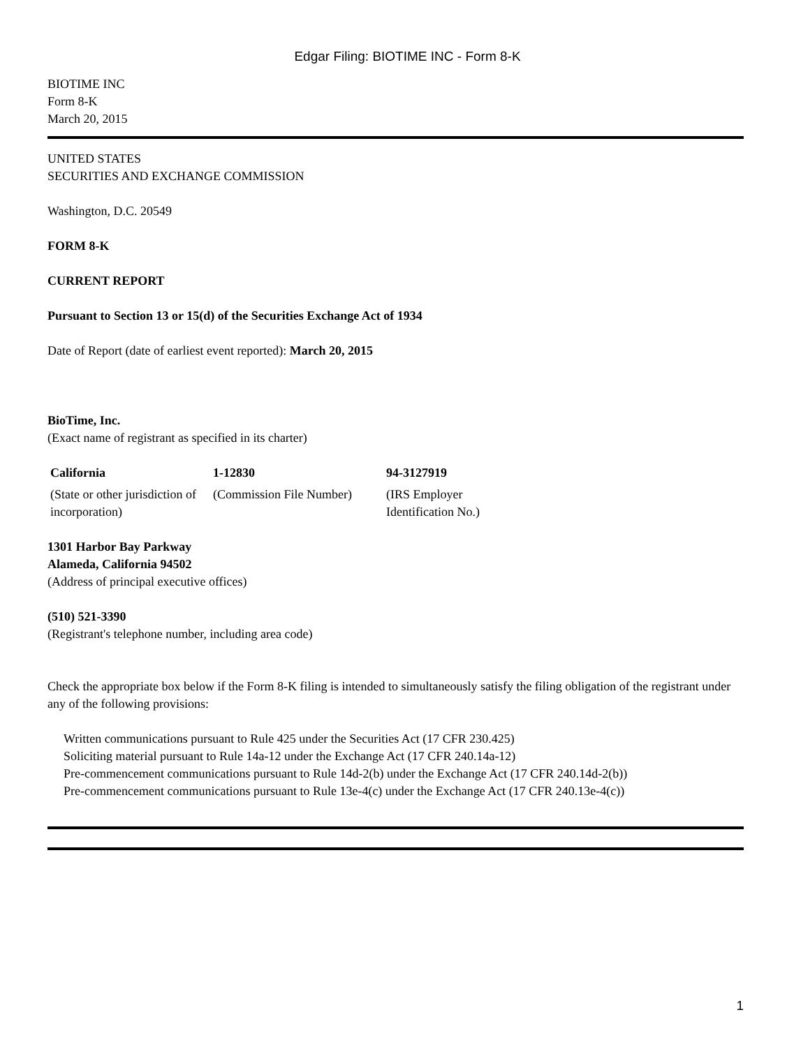Edgar Filing: BIOTIME INC - Form 8-K
BIOTIME INC
Form 8-K
March 20, 2015
UNITED STATES
SECURITIES AND EXCHANGE COMMISSION
Washington, D.C. 20549
FORM 8-K
CURRENT REPORT
Pursuant to Section 13 or 15(d) of the Securities Exchange Act of 1934
Date of Report (date of earliest event reported): March 20, 2015
BioTime, Inc.
(Exact name of registrant as specified in its charter)
| California | 1-12830 | 94-3127919 |
| (State or other jurisdiction of incorporation) | (Commission File Number) | (IRS Employer Identification No.) |
1301 Harbor Bay Parkway
Alameda, California 94502
(Address of principal executive offices)
(510) 521-3390
(Registrant's telephone number, including area code)
Check the appropriate box below if the Form 8-K filing is intended to simultaneously satisfy the filing obligation of the registrant under any of the following provisions:
Written communications pursuant to Rule 425 under the Securities Act (17 CFR 230.425)
Soliciting material pursuant to Rule 14a-12 under the Exchange Act (17 CFR 240.14a-12)
Pre-commencement communications pursuant to Rule 14d-2(b) under the Exchange Act (17 CFR 240.14d-2(b))
Pre-commencement communications pursuant to Rule 13e-4(c) under the Exchange Act (17 CFR 240.13e-4(c))
1